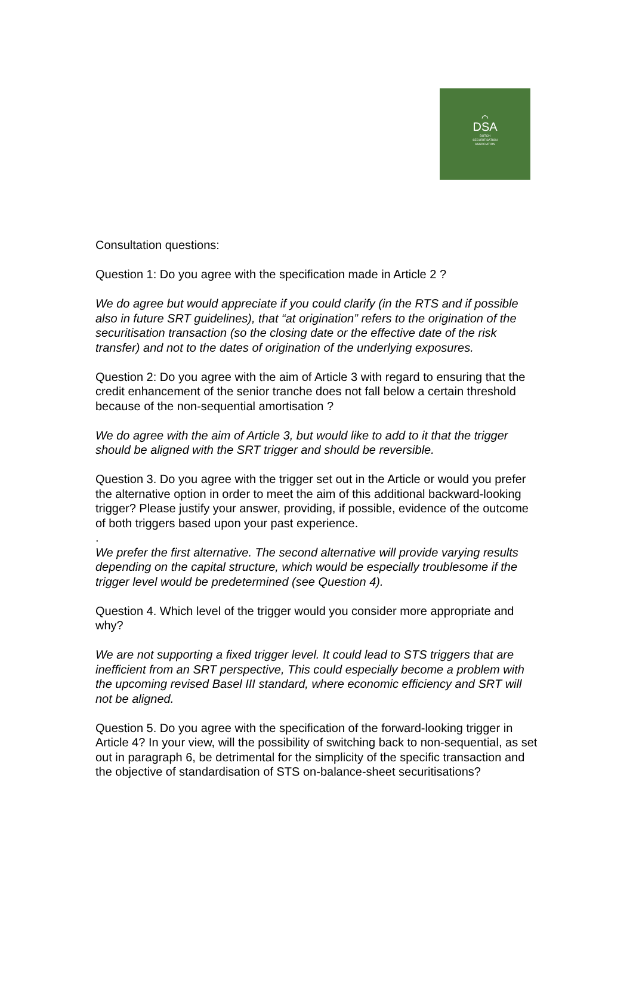⌒
DSA
DUTCH
SECURITISATION
ASSOCIATION
Consultation questions:
Question 1: Do you agree with the specification made in Article 2 ?
We do agree but would appreciate if you could clarify (in the RTS and if possible also in future SRT guidelines), that “at origination” refers to the origination of the securitisation transaction (so the closing date or the effective date of the risk transfer) and not to the dates of origination of the underlying exposures.
Question 2: Do you agree with the aim of Article 3 with regard to ensuring that the credit enhancement of the senior tranche does not fall below a certain threshold because of the non-sequential amortisation ?
We do agree with the aim of Article 3, but would like to add to it that the trigger should be aligned with the SRT trigger and should be reversible.
Question 3. Do you agree with the trigger set out in the Article or would you prefer the alternative option in order to meet the aim of this additional backward-looking trigger? Please justify your answer, providing, if possible, evidence of the outcome of both triggers based upon your past experience.
.
We prefer the first alternative. The second alternative will provide varying results depending on the capital structure, which would be especially troublesome if the trigger level would be predetermined (see Question 4).
Question 4. Which level of the trigger would you consider more appropriate and why?
We are not supporting a fixed trigger level. It could lead to STS triggers that are inefficient from an SRT perspective, This could especially become a problem with the upcoming revised Basel III standard, where economic efficiency and SRT will not be aligned.
Question 5. Do you agree with the specification of the forward-looking trigger in Article 4? In your view, will the possibility of switching back to non-sequential, as set out in paragraph 6, be detrimental for the simplicity of the specific transaction and the objective of standardisation of STS on-balance-sheet securitisations?